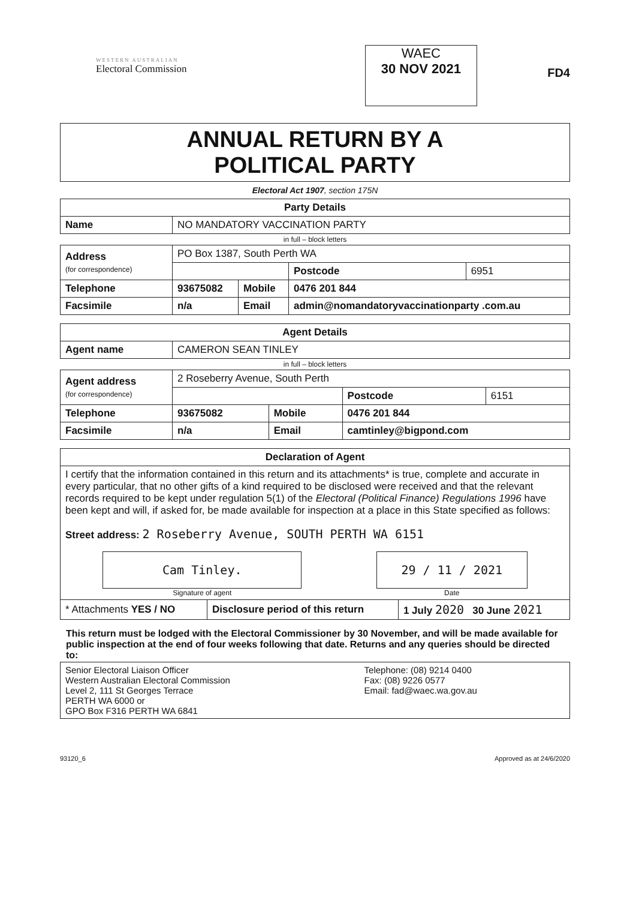WESTERN AUSTRALIAN
Electoral Commission
WAEC
30 NOV 2021
FD4
ANNUAL RETURN BY A
POLITICAL PARTY
Electoral Act 1907, section 175N
| Party Details | |
| --- | --- |
| Name | NO MANDATORY VACCINATION PARTY |
in full – block letters
| Address (for correspondence) | PO Box 1387, South Perth WA | | | |
| | | | Postcode | 6951 |
| Telephone | 93675082 | Mobile | 0476 201 844 | |
| Facsimile | n/a | Email | admin@nomandatoryvaccinationparty .com.au | |
| Agent Details | |
| --- | --- |
| Agent name | CAMERON SEAN TINLEY |
in full – block letters
| Agent address (for correspondence) | 2 Roseberry Avenue, South Perth | | | |
| | | | Postcode | 6151 |
| Telephone | 93675082 | Mobile | 0476 201 844 | |
| Facsimile | n/a | Email | camtinley@bigpond.com | |
| Declaration of Agent | | |
| --- | --- | --- |
| I certify that the information contained in this return and its attachments* is true, complete and accurate in every particular, that no other gifts of a kind required to be disclosed were received and that the relevant records required to be kept under regulation 5(1) of the Electoral (Political Finance) Regulations 1996 have been kept and will, if asked for, be made available for inspection at a place in this State specified as follows: Street address: 2 Roseberry Avenue, SOUTH PERTH WA 6151 Cam Tinley. Signature of agent 29 / 11 / 2021 Date | | |
| * Attachments YES / NO | Disclosure period of this return | 1 July 2020 30 June 2021 |
This return must be lodged with the Electoral Commissioner by 30 November, and will be made available for public inspection at the end of four weeks following that date. Returns and any queries should be directed to:
| Senior Electoral Liaison Officer Western Australian Electoral Commission Level 2, 111 St Georges Terrace PERTH WA 6000 or GPO Box F316 PERTH WA 6841 | Telephone: (08) 9214 0400 Fax: (08) 9226 0577 Email: fad@waec.wa.gov.au |
93120_6 Approved as at 24/6/2020